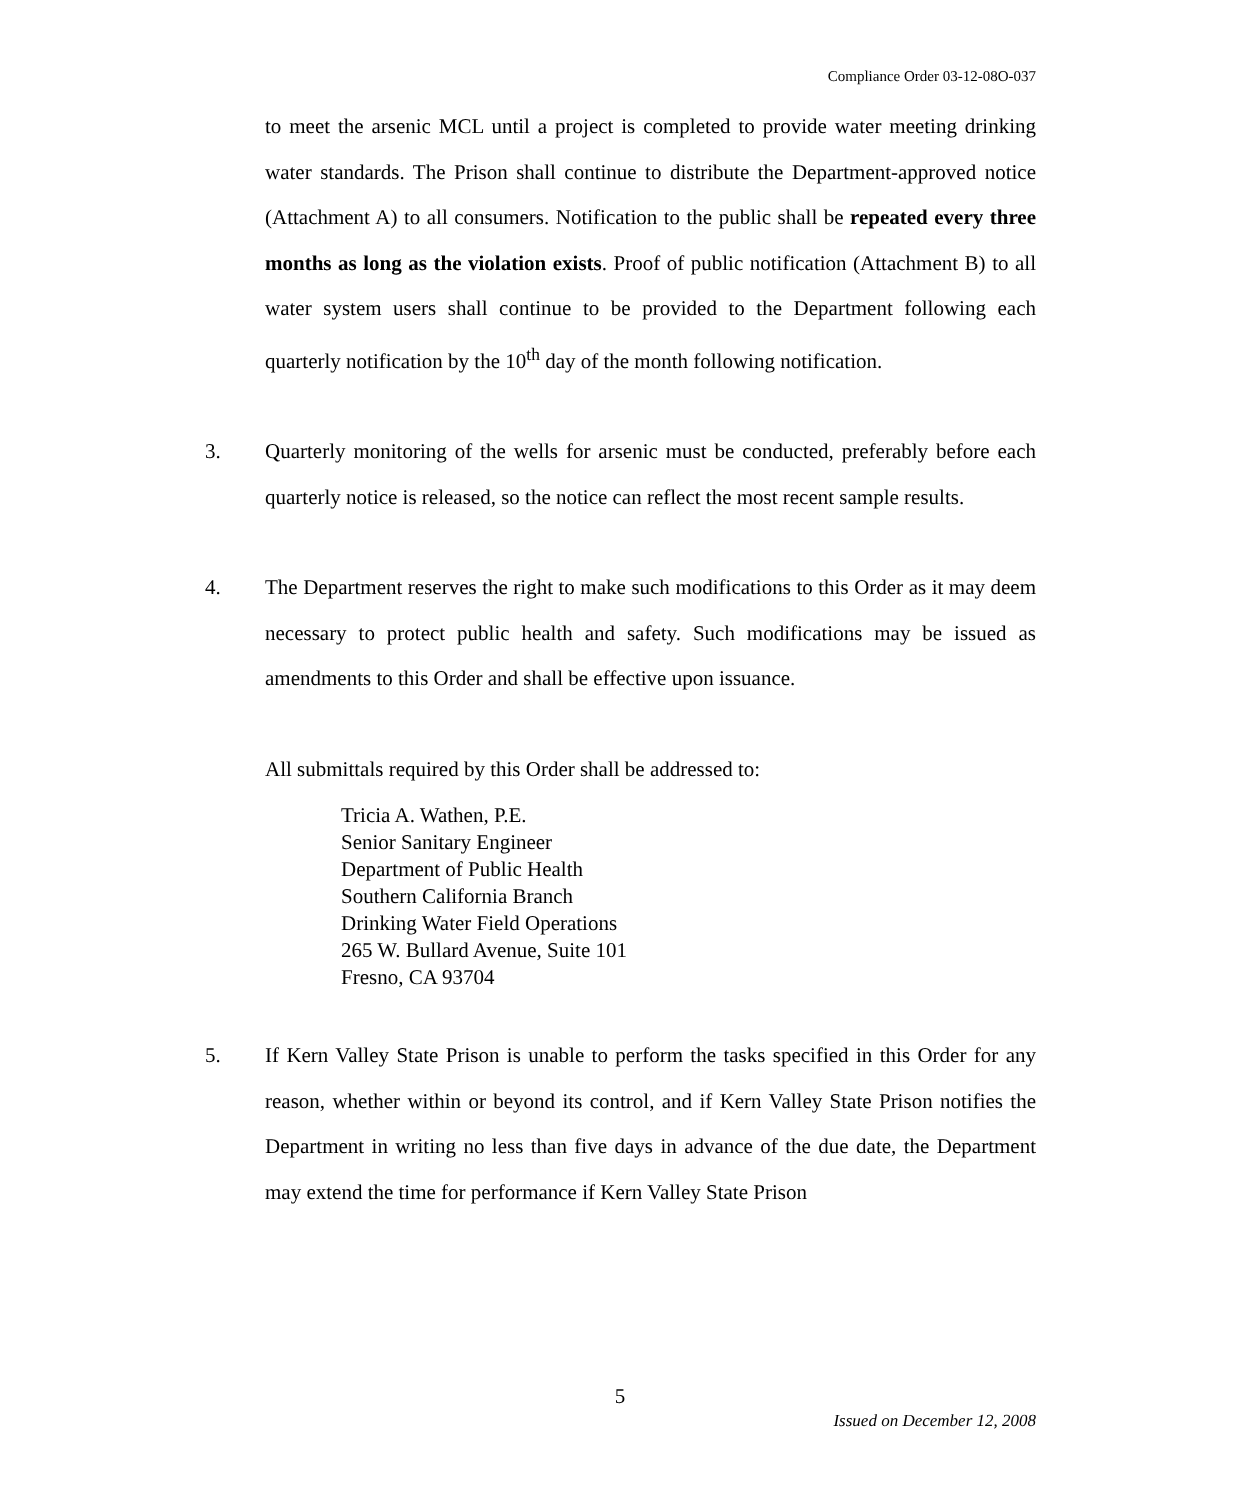Compliance Order 03-12-08O-037
to meet the arsenic MCL until a project is completed to provide water meeting drinking water standards. The Prison shall continue to distribute the Department-approved notice (Attachment A) to all consumers. Notification to the public shall be repeated every three months as long as the violation exists. Proof of public notification (Attachment B) to all water system users shall continue to be provided to the Department following each quarterly notification by the 10<sup>th</sup> day of the month following notification.
3. Quarterly monitoring of the wells for arsenic must be conducted, preferably before each quarterly notice is released, so the notice can reflect the most recent sample results.
4. The Department reserves the right to make such modifications to this Order as it may deem necessary to protect public health and safety. Such modifications may be issued as amendments to this Order and shall be effective upon issuance.
All submittals required by this Order shall be addressed to:
Tricia A. Wathen, P.E.
Senior Sanitary Engineer
Department of Public Health
Southern California Branch
Drinking Water Field Operations
265 W. Bullard Avenue, Suite 101
Fresno, CA 93704
5. If Kern Valley State Prison is unable to perform the tasks specified in this Order for any reason, whether within or beyond its control, and if Kern Valley State Prison notifies the Department in writing no less than five days in advance of the due date, the Department may extend the time for performance if Kern Valley State Prison
5
Issued on December 12, 2008